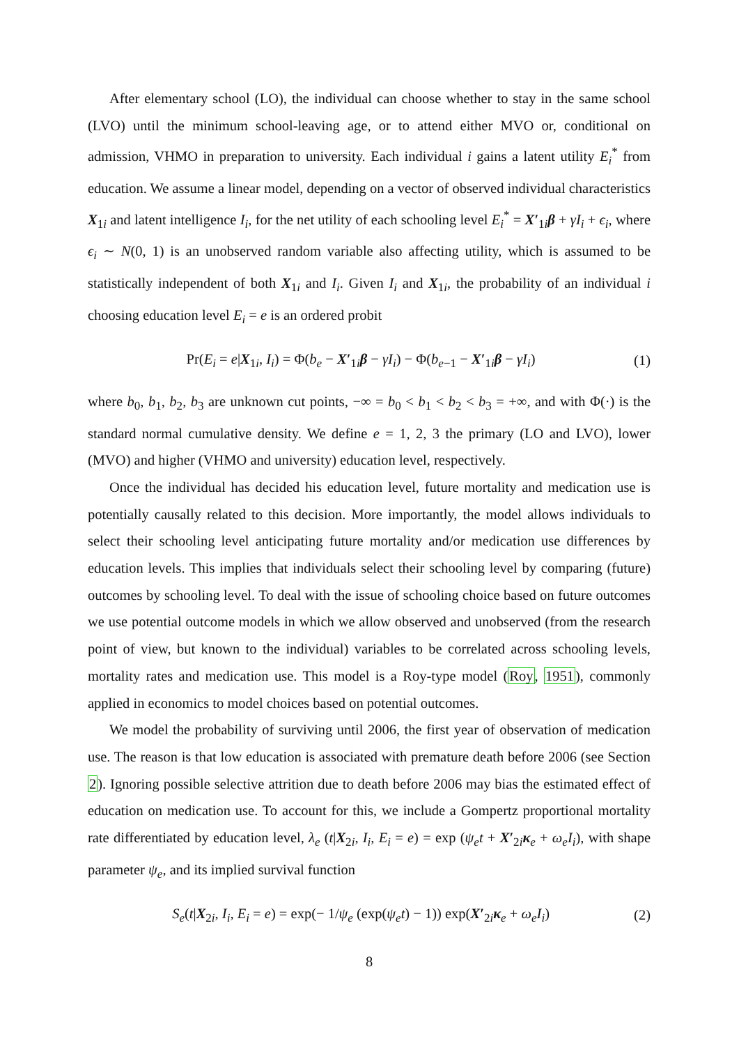After elementary school (LO), the individual can choose whether to stay in the same school (LVO) until the minimum school-leaving age, or to attend either MVO or, conditional on admission, VHMO in preparation to university. Each individual i gains a latent utility E<sub>i</sub><sup>*</sup> from education. We assume a linear model, depending on a vector of observed individual characteristics X<sub>1i</sub> and latent intelligence I<sub>i</sub>, for the net utility of each schooling level E<sub>i</sub><sup>*</sup> = X′<sub>1i</sub>β + γI<sub>i</sub> + ϵ<sub>i</sub>, where ϵ<sub>i</sub> ∼ N(0, 1) is an unobserved random variable also affecting utility, which is assumed to be statistically independent of both X<sub>1i</sub> and I<sub>i</sub>. Given I<sub>i</sub> and X<sub>1i</sub>, the probability of an individual i choosing education level E<sub>i</sub> = e is an ordered probit
Pr(E<sub>i</sub> = e|X<sub>1i</sub>, I<sub>i</sub>) = Φ(b<sub>e</sub> − X′<sub>1i</sub>β − γI<sub>i</sub>) − Φ(b<sub>e−1</sub> − X′<sub>1i</sub>β − γI<sub>i</sub>) (1)
where b<sub>0</sub>, b<sub>1</sub>, b<sub>2</sub>, b<sub>3</sub> are unknown cut points, −∞ = b<sub>0</sub> < b<sub>1</sub> < b<sub>2</sub> < b<sub>3</sub> = +∞, and with Φ(·) is the standard normal cumulative density. We define e = 1, 2, 3 the primary (LO and LVO), lower (MVO) and higher (VHMO and university) education level, respectively.
Once the individual has decided his education level, future mortality and medication use is potentially causally related to this decision. More importantly, the model allows individuals to select their schooling level anticipating future mortality and/or medication use differences by education levels. This implies that individuals select their schooling level by comparing (future) outcomes by schooling level. To deal with the issue of schooling choice based on future outcomes we use potential outcome models in which we allow observed and unobserved (from the research point of view, but known to the individual) variables to be correlated across schooling levels, mortality rates and medication use. This model is a Roy-type model (Roy, 1951), commonly applied in economics to model choices based on potential outcomes.
We model the probability of surviving until 2006, the first year of observation of medication use. The reason is that low education is associated with premature death before 2006 (see Section 2). Ignoring possible selective attrition due to death before 2006 may bias the estimated effect of education on medication use. To account for this, we include a Gompertz proportional mortality rate differentiated by education level, λ<sub>e</sub> (t|X<sub>2i</sub>, I<sub>i</sub>, E<sub>i</sub> = e) = exp (ψ<sub>e</sub>t + X′<sub>2i</sub>κ<sub>e</sub> + ω<sub>e</sub>I<sub>i</sub>), with shape parameter ψ<sub>e</sub>, and its implied survival function
S<sub>e</sub>(t|X<sub>2i</sub>, I<sub>i</sub>, E<sub>i</sub> = e) = exp(− 1/ψ<sub>e</sub> (exp(ψ<sub>e</sub>t) − 1)) exp(X′<sub>2i</sub>κ<sub>e</sub> + ω<sub>e</sub>I<sub>i</sub>) (2)
8